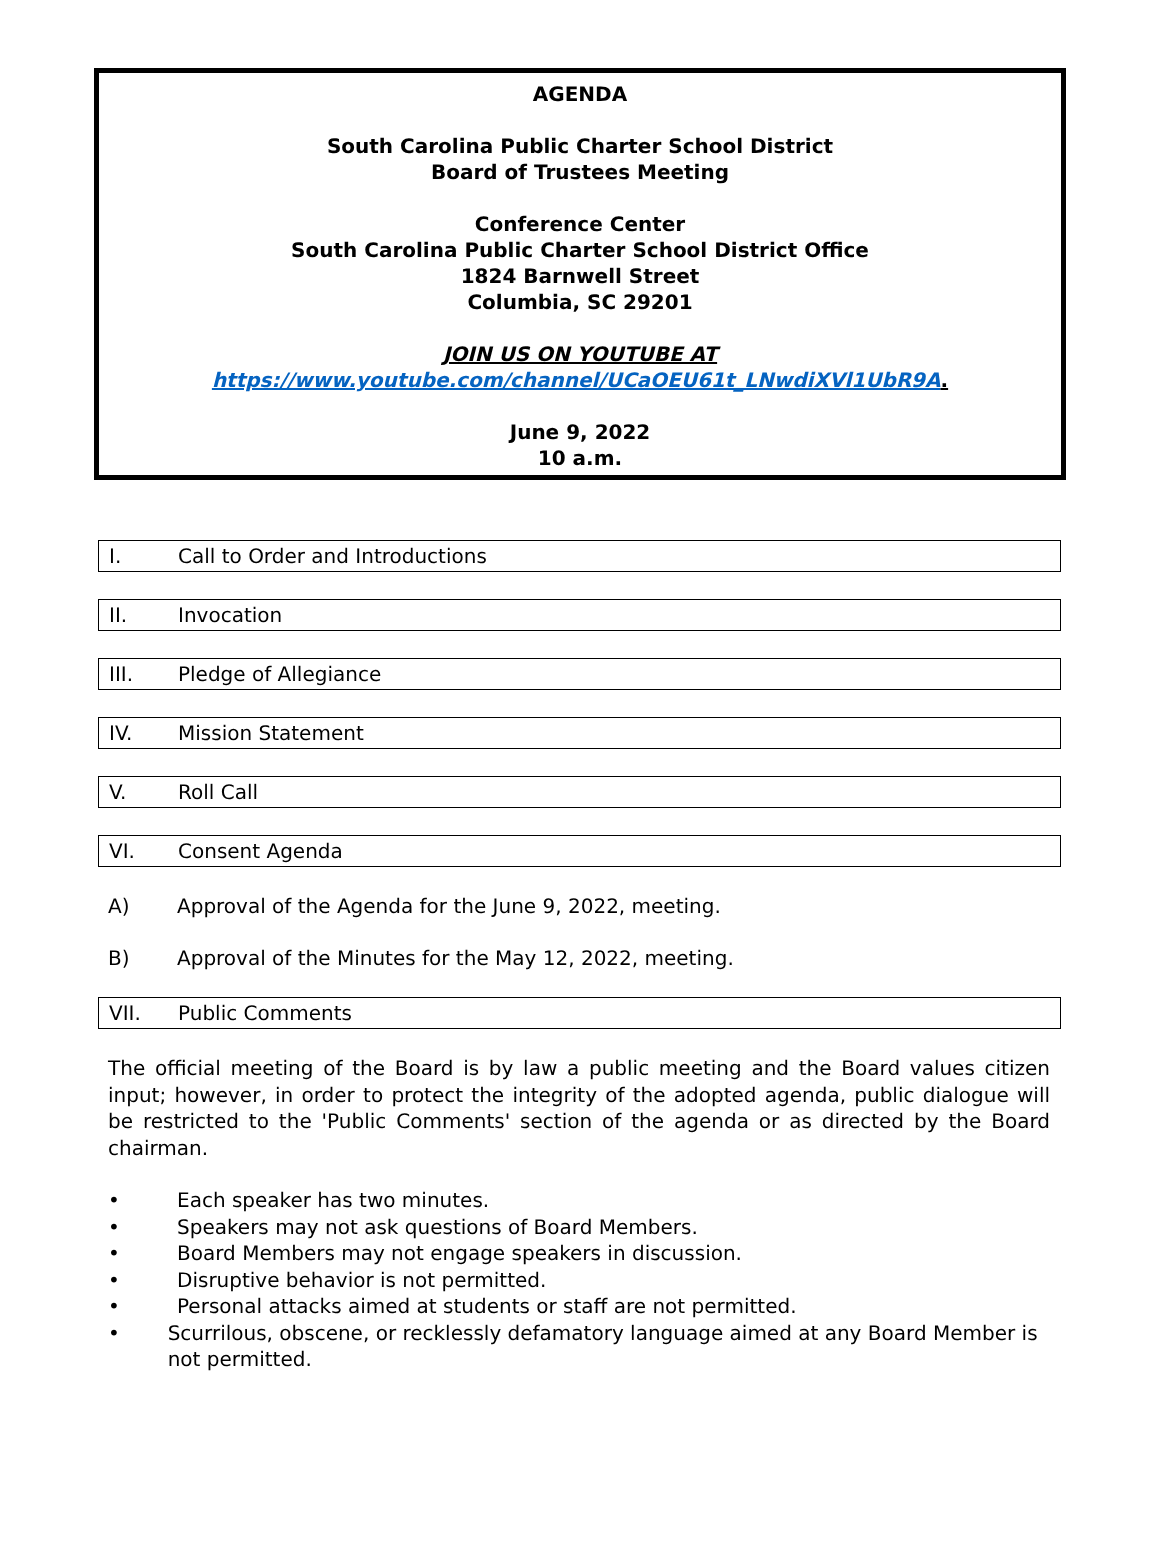AGENDA
South Carolina Public Charter School District
Board of Trustees Meeting
Conference Center
South Carolina Public Charter School District Office
1824 Barnwell Street
Columbia, SC 29201
JOIN US ON YOUTUBE AT
https://www.youtube.com/channel/UCaOEU61t_LNwdiXVl1UbR9A.
June 9, 2022
10 a.m.
I. Call to Order and Introductions
II. Invocation
III. Pledge of Allegiance
IV. Mission Statement
V. Roll Call
VI. Consent Agenda
A) Approval of the Agenda for the June 9, 2022, meeting.
B) Approval of the Minutes for the May 12, 2022, meeting.
VII. Public Comments
The official meeting of the Board is by law a public meeting and the Board values citizen input; however, in order to protect the integrity of the adopted agenda, public dialogue will be restricted to the 'Public Comments' section of the agenda or as directed by the Board chairman.
• Each speaker has two minutes.
• Speakers may not ask questions of Board Members.
• Board Members may not engage speakers in discussion.
• Disruptive behavior is not permitted.
• Personal attacks aimed at students or staff are not permitted.
• Scurrilous, obscene, or recklessly defamatory language aimed at any Board Member is not permitted.